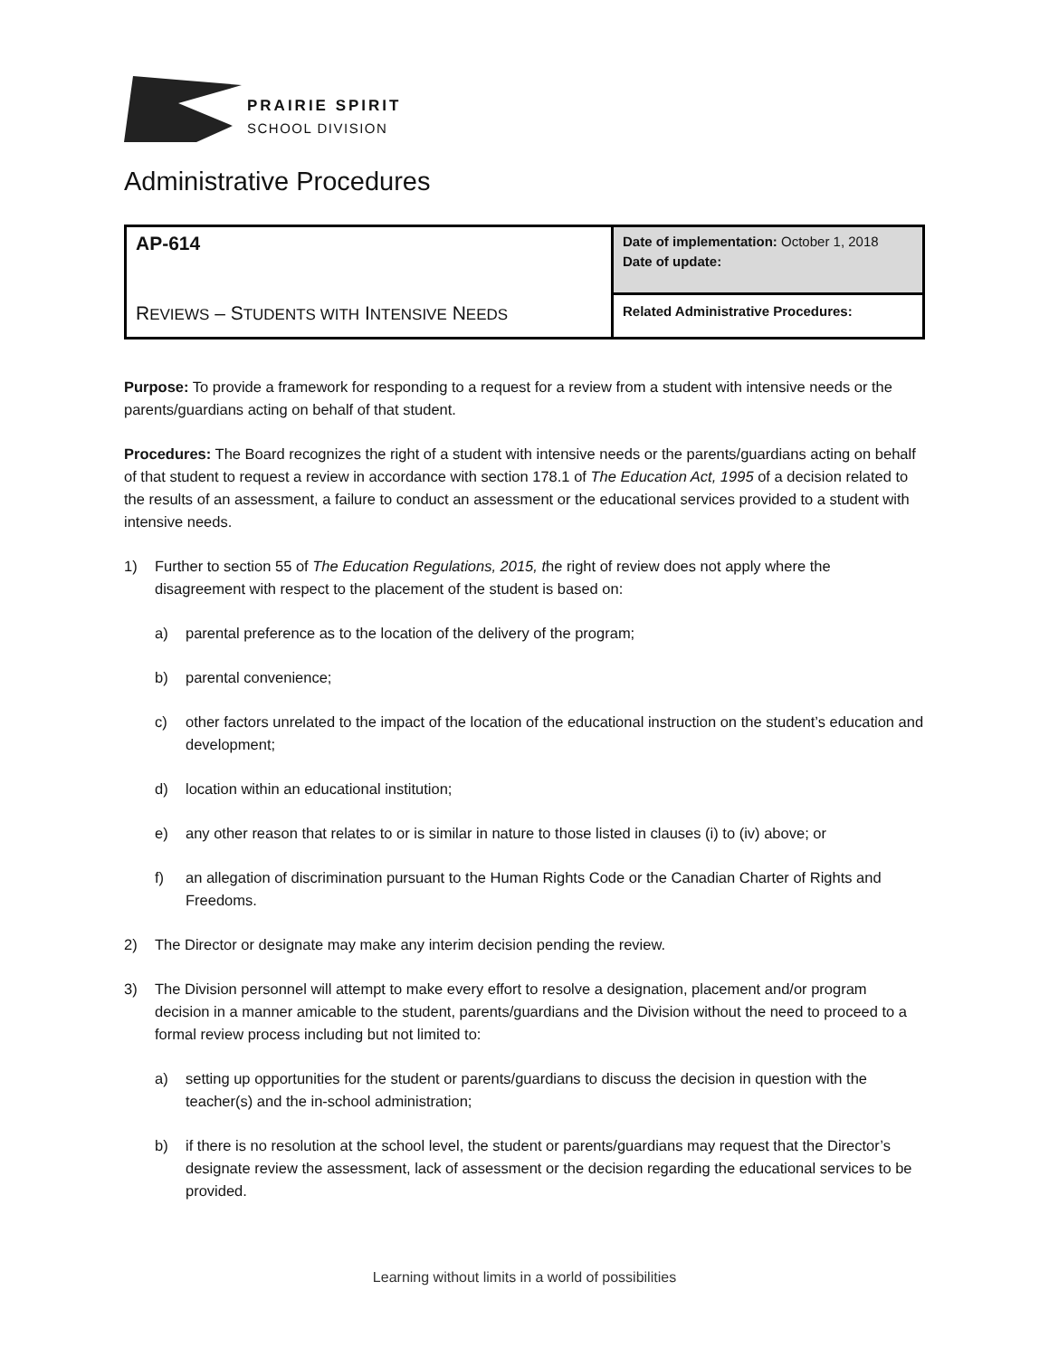PRAIRIE SPIRIT
SCHOOL DIVISION
Administrative Procedures
| AP-614 R EVIEWS – S TUDENTS WITH I NTENSIVE N EEDS | Date of implementation: October 1, 2018 Date of update: |
| | Related Administrative Procedures: |
Purpose: To provide a framework for responding to a request for a review from a student with intensive needs or the parents/guardians acting on behalf of that student.
Procedures: The Board recognizes the right of a student with intensive needs or the parents/guardians acting on behalf of that student to request a review in accordance with section 178.1 of The Education Act, 1995 of a decision related to the results of an assessment, a failure to conduct an assessment or the educational services provided to a student with intensive needs.
1) Further to section 55 of The Education Regulations, 2015, the right of review does not apply where the disagreement with respect to the placement of the student is based on:
a) parental preference as to the location of the delivery of the program;
b) parental convenience;
c) other factors unrelated to the impact of the location of the educational instruction on the student’s education and development;
d) location within an educational institution;
e) any other reason that relates to or is similar in nature to those listed in clauses (i) to (iv) above; or
f) an allegation of discrimination pursuant to the Human Rights Code or the Canadian Charter of Rights and Freedoms.
2) The Director or designate may make any interim decision pending the review.
3) The Division personnel will attempt to make every effort to resolve a designation, placement and/or program decision in a manner amicable to the student, parents/guardians and the Division without the need to proceed to a formal review process including but not limited to:
a) setting up opportunities for the student or parents/guardians to discuss the decision in question with the teacher(s) and the in-school administration;
b) if there is no resolution at the school level, the student or parents/guardians may request that the Director’s designate review the assessment, lack of assessment or the decision regarding the educational services to be provided.
Learning without limits in a world of possibilities